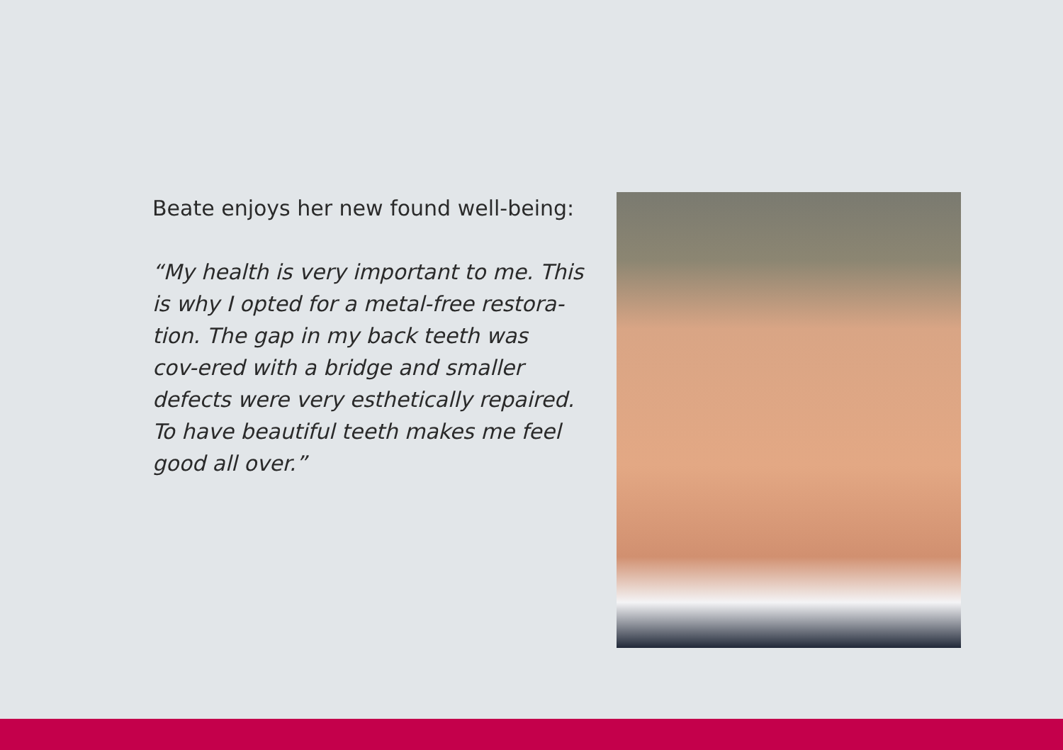Beate enjoys her new found well-being:
“My health is very important to me. This
is why I opted for a metal-free restora-
tion. The gap in my back teeth was
cov-ered with a bridge and smaller
defects were very esthetically repaired.
To have beautiful teeth makes me feel
good all over.”